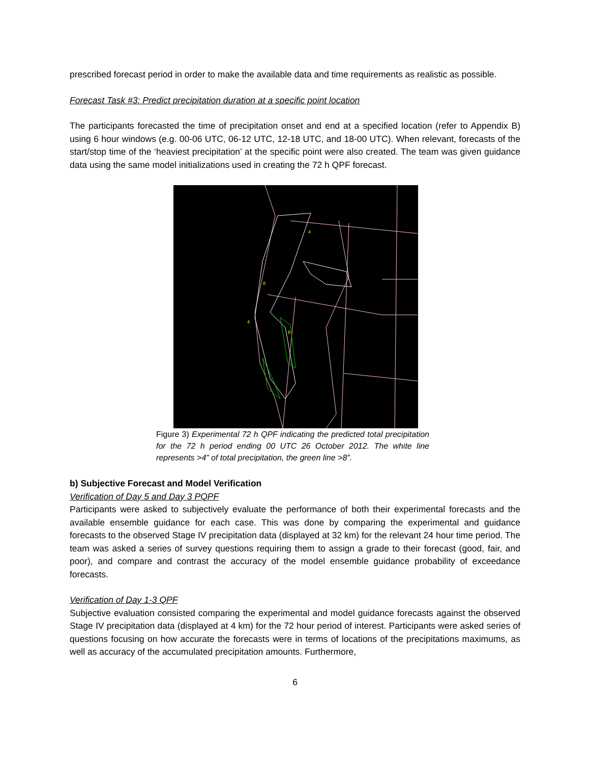prescribed forecast period in order to make the available data and time requirements as realistic as possible.
Forecast Task #3: Predict precipitation duration at a specific point location
The participants forecasted the time of precipitation onset and end at a specified location (refer to Appendix B) using 6 hour windows (e.g. 00-06 UTC, 06-12 UTC, 12-18 UTC, and 18-00 UTC). When relevant, forecasts of the start/stop time of the ‘heaviest precipitation’ at the specific point were also created. The team was given guidance data using the same model initializations used in creating the 72 h QPF forecast.
4
4
8
8
Figure 3) Experimental 72 h QPF indicating the predicted total precipitation for the 72 h period ending 00 UTC 26 October 2012. The white line represents >4” of total precipitation, the green line >8”.
b) Subjective Forecast and Model Verification
Verification of Day 5 and Day 3 PQPF
Participants were asked to subjectively evaluate the performance of both their experimental forecasts and the available ensemble guidance for each case. This was done by comparing the experimental and guidance forecasts to the observed Stage IV precipitation data (displayed at 32 km) for the relevant 24 hour time period. The team was asked a series of survey questions requiring them to assign a grade to their forecast (good, fair, and poor), and compare and contrast the accuracy of the model ensemble guidance probability of exceedance forecasts.
Verification of Day 1-3 QPF
Subjective evaluation consisted comparing the experimental and model guidance forecasts against the observed Stage IV precipitation data (displayed at 4 km) for the 72 hour period of interest. Participants were asked series of questions focusing on how accurate the forecasts were in terms of locations of the precipitations maximums, as well as accuracy of the accumulated precipitation amounts. Furthermore,
6